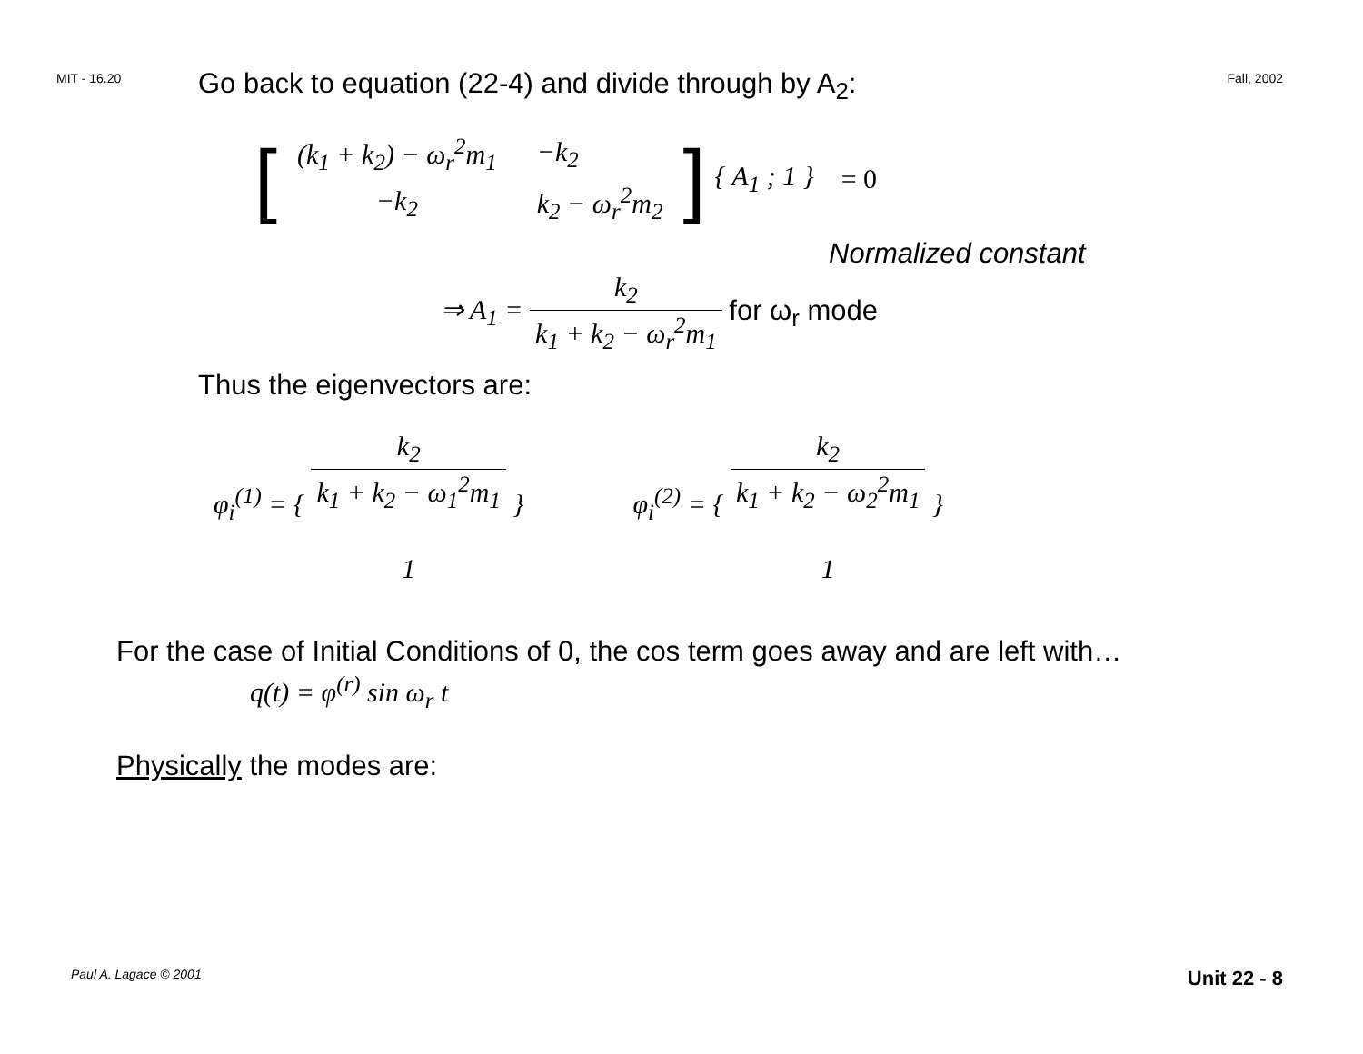MIT - 16.20 Fall, 2002
Go back to equation (22-4) and divide through by A<sub>2</sub>:
[
| (k<sub>1</sub> + k<sub>2</sub>) − ω<sub>r</sub><sup>2</sup>m<sub>1</sub> | −k<sub>2</sub> |
| −k<sub>2</sub> | k<sub>2</sub> − ω<sub>r</sub><sup>2</sup>m<sub>2</sub> |
] { A<sub>1</sub> ; 1 } = 0
Normalized constant
⇒ A<sub>1</sub> = k<sub>2</sub> k<sub>1</sub> + k<sub>2</sub> − ω<sub>r</sub><sup>2</sup>m<sub>1</sub> for ω<sub>r</sub> mode
Thus the eigenvectors are:
φ<sub>i</sub><sup>(1)</sup> = { k<sub>2</sub> k<sub>1</sub> + k<sub>2</sub> − ω<sub>1</sub><sup>2</sup>m<sub>1</sub> 1 }
φ<sub>i</sub><sup>(2)</sup> = { k<sub>2</sub> k<sub>1</sub> + k<sub>2</sub> − ω<sub>2</sub><sup>2</sup>m<sub>1</sub> 1 }
For the case of Initial Conditions of 0, the cos term goes away and are left with…
q(t) = φ<sup>(r)</sup> sin ω<sub>r</sub> t
Physically the modes are:
Paul A. Lagace © 2001 Unit 22 - 8